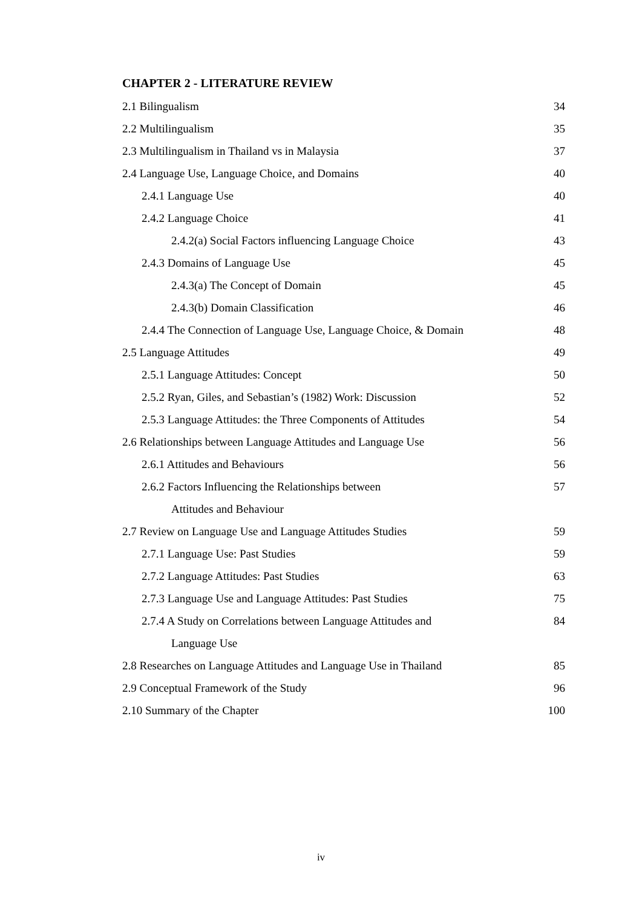CHAPTER 2 - LITERATURE REVIEW
2.1 Bilingualism 34
2.2 Multilingualism 35
2.3 Multilingualism in Thailand vs in Malaysia 37
2.4 Language Use, Language Choice, and Domains 40
2.4.1 Language Use 40
2.4.2 Language Choice 41
2.4.2(a) Social Factors influencing Language Choice 43
2.4.3 Domains of Language Use 45
2.4.3(a) The Concept of Domain 45
2.4.3(b) Domain Classification 46
2.4.4 The Connection of Language Use, Language Choice, & Domain 48
2.5 Language Attitudes 49
2.5.1 Language Attitudes: Concept 50
2.5.2 Ryan, Giles, and Sebastian’s (1982) Work: Discussion 52
2.5.3 Language Attitudes: the Three Components of Attitudes 54
2.6 Relationships between Language Attitudes and Language Use 56
2.6.1 Attitudes and Behaviours 56
2.6.2 Factors Influencing the Relationships between 57
Attitudes and Behaviour
2.7 Review on Language Use and Language Attitudes Studies 59
2.7.1 Language Use: Past Studies 59
2.7.2 Language Attitudes: Past Studies 63
2.7.3 Language Use and Language Attitudes: Past Studies 75
2.7.4 A Study on Correlations between Language Attitudes and 84
Language Use
2.8 Researches on Language Attitudes and Language Use in Thailand 85
2.9 Conceptual Framework of the Study 96
2.10 Summary of the Chapter 100
iv